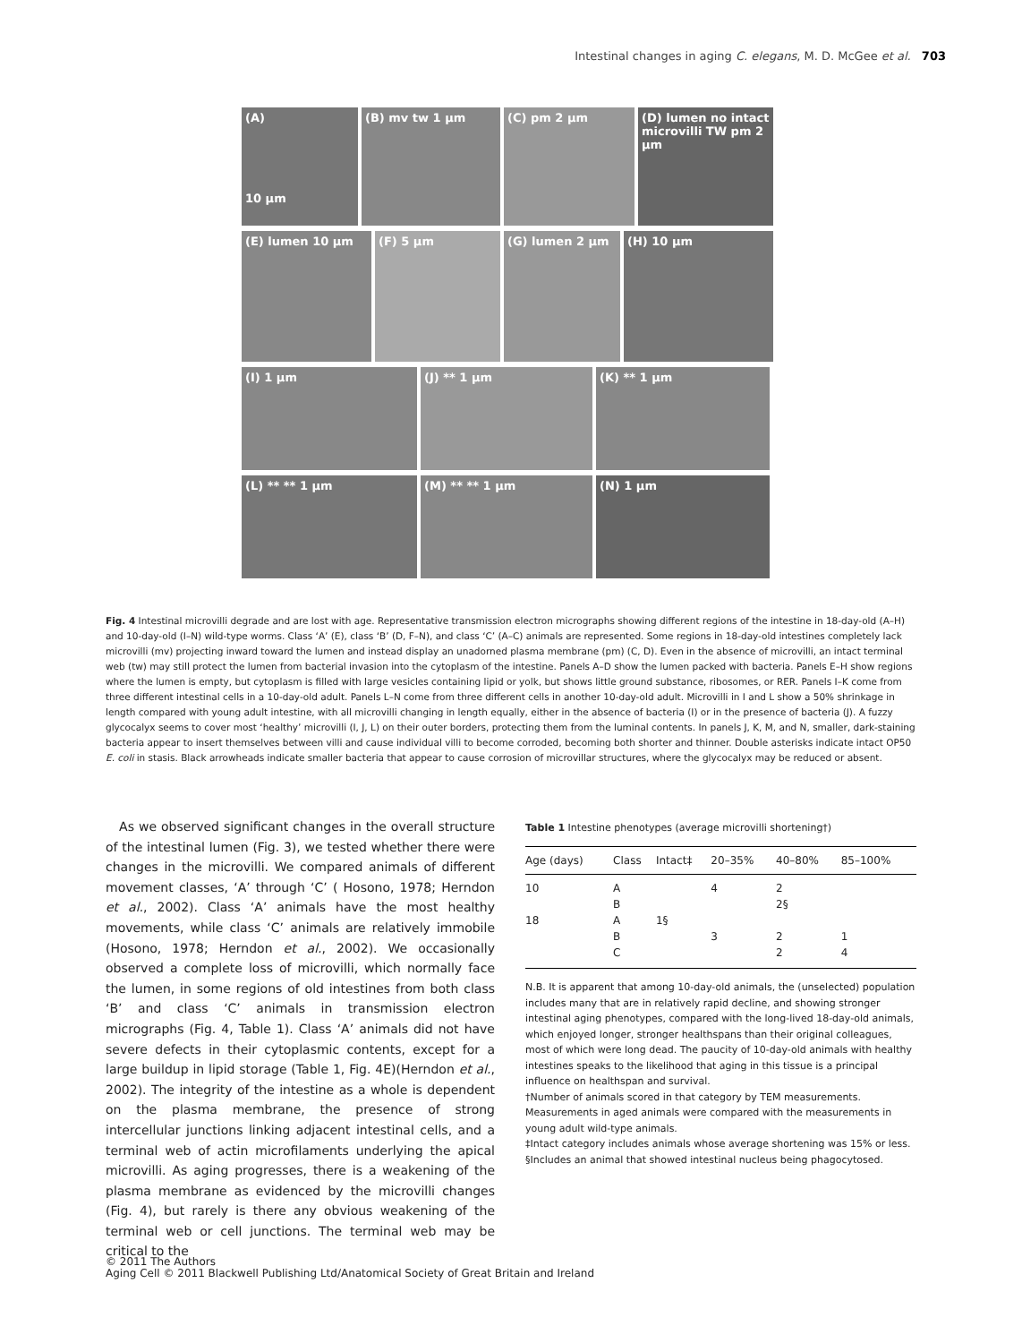Intestinal changes in aging C. elegans, M. D. McGee et al. 703
(A)
10 µm
(B) mv tw 1 µm (C) pm 2 µm (D) lumen no intact microvilli TW pm 2 µm
(E) lumen 10 µm (F) 5 µm (G) lumen 2 µm (H) 10 µm
(I) 1 µm (J) ** 1 µm (K) ** 1 µm
(L) ** ** 1 µm (M) ** ** 1 µm (N) 1 µm
Fig. 4 Intestinal microvilli degrade and are lost with age. Representative transmission electron micrographs showing different regions of the intestine in 18-day-old (A–H) and 10-day-old (I–N) wild-type worms. Class ‘A’ (E), class ‘B’ (D, F–N), and class ‘C’ (A–C) animals are represented. Some regions in 18-day-old intestines completely lack microvilli (mv) projecting inward toward the lumen and instead display an unadorned plasma membrane (pm) (C, D). Even in the absence of microvilli, an intact terminal web (tw) may still protect the lumen from bacterial invasion into the cytoplasm of the intestine. Panels A–D show the lumen packed with bacteria. Panels E–H show regions where the lumen is empty, but cytoplasm is filled with large vesicles containing lipid or yolk, but shows little ground substance, ribosomes, or RER. Panels I–K come from three different intestinal cells in a 10-day-old adult. Panels L–N come from three different cells in another 10-day-old adult. Microvilli in I and L show a 50% shrinkage in length compared with young adult intestine, with all microvilli changing in length equally, either in the absence of bacteria (I) or in the presence of bacteria (J). A fuzzy glycocalyx seems to cover most ‘healthy’ microvilli (I, J, L) on their outer borders, protecting them from the luminal contents. In panels J, K, M, and N, smaller, dark-staining bacteria appear to insert themselves between villi and cause individual villi to become corroded, becoming both shorter and thinner. Double asterisks indicate intact OP50 E. coli in stasis. Black arrowheads indicate smaller bacteria that appear to cause corrosion of microvillar structures, where the glycocalyx may be reduced or absent.
As we observed significant changes in the overall structure of the intestinal lumen (Fig. 3), we tested whether there were changes in the microvilli. We compared animals of different movement classes, ‘A’ through ‘C’ ( Hosono, 1978; Herndon et al., 2002). Class ‘A’ animals have the most healthy movements, while class ‘C’ animals are relatively immobile (Hosono, 1978; Herndon et al., 2002). We occasionally observed a complete loss of microvilli, which normally face the lumen, in some regions of old intestines from both class ‘B’ and class ‘C’ animals in transmission electron micrographs (Fig. 4, Table 1). Class ‘A’ animals did not have severe defects in their cytoplasmic contents, except for a large buildup in lipid storage (Table 1, Fig. 4E)(Herndon et al., 2002). The integrity of the intestine as a whole is dependent on the plasma membrane, the presence of strong intercellular junctions linking adjacent intestinal cells, and a terminal web of actin microfilaments underlying the apical microvilli. As aging progresses, there is a weakening of the plasma membrane as evidenced by the microvilli changes (Fig. 4), but rarely is there any obvious weakening of the terminal web or cell junctions. The terminal web may be critical to the
Table 1 Intestine phenotypes (average microvilli shortening†)
| Age (days) | Class | Intact‡ | 20–35% | 40–80% | 85–100% |
| --- | --- | --- | --- | --- | --- |
| 10 | A | | 4 | 2 | |
| | B | | | 2§ | |
| 18 | A | 1§ | | | |
| | B | | 3 | 2 | 1 |
| | C | | | 2 | 4 |
N.B. It is apparent that among 10-day-old animals, the (unselected) population includes many that are in relatively rapid decline, and showing stronger intestinal aging phenotypes, compared with the long-lived 18-day-old animals, which enjoyed longer, stronger healthspans than their original colleagues, most of which were long dead. The paucity of 10-day-old animals with healthy intestines speaks to the likelihood that aging in this tissue is a principal influence on healthspan and survival.
†Number of animals scored in that category by TEM measurements. Measurements in aged animals were compared with the measurements in young adult wild-type animals.
‡Intact category includes animals whose average shortening was 15% or less.
§Includes an animal that showed intestinal nucleus being phagocytosed.
© 2011 The Authors
Aging Cell © 2011 Blackwell Publishing Ltd/Anatomical Society of Great Britain and Ireland